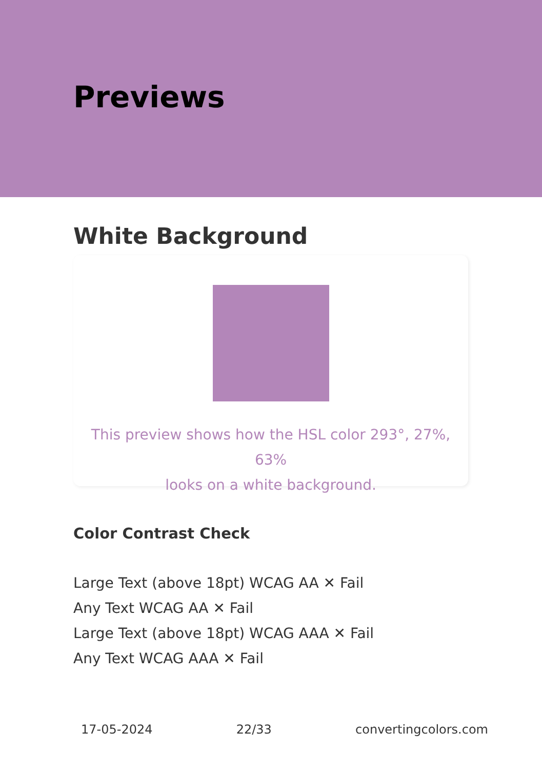Previews
White Background
This preview shows how the HSL color 293°, 27%, 63%
looks on a white background.
Color Contrast Check
Large Text (above 18pt) WCAG AA ✕ Fail
Any Text WCAG AA ✕ Fail
Large Text (above 18pt) WCAG AAA ✕ Fail
Any Text WCAG AAA ✕ Fail
17-05-2024 22/33 convertingcolors.com